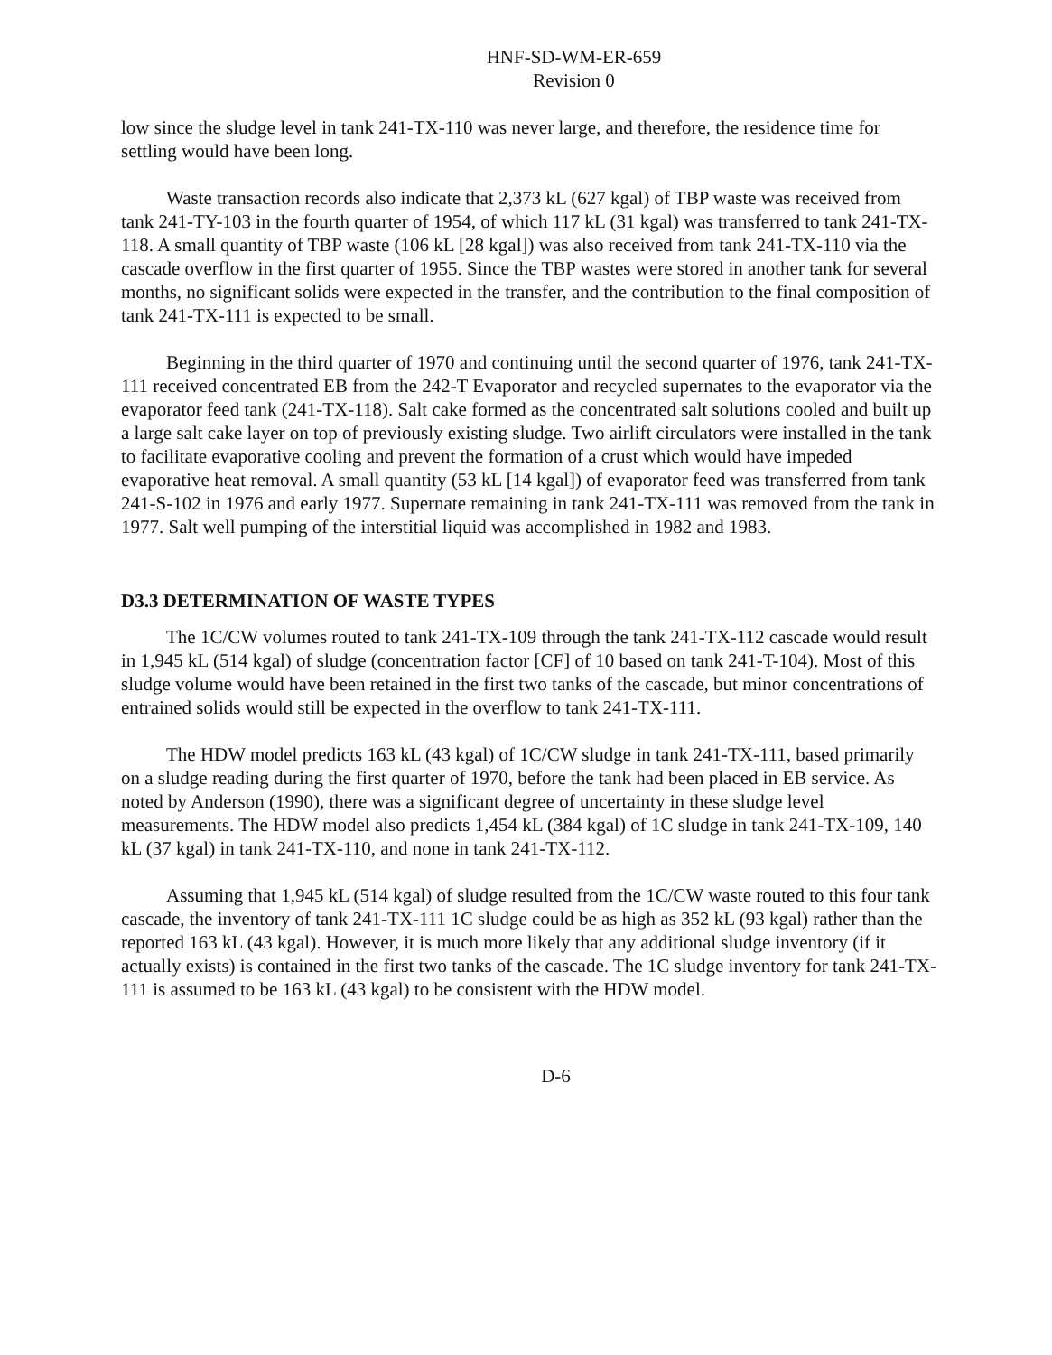HNF-SD-WM-ER-659
Revision 0
low since the sludge level in tank 241-TX-110 was never large, and therefore, the residence time for settling would have been long.
Waste transaction records also indicate that 2,373 kL (627 kgal) of TBP waste was received from tank 241-TY-103 in the fourth quarter of 1954, of which 117 kL (31 kgal) was transferred to tank 241-TX-118. A small quantity of TBP waste (106 kL [28 kgal]) was also received from tank 241-TX-110 via the cascade overflow in the first quarter of 1955. Since the TBP wastes were stored in another tank for several months, no significant solids were expected in the transfer, and the contribution to the final composition of tank 241-TX-111 is expected to be small.
Beginning in the third quarter of 1970 and continuing until the second quarter of 1976, tank 241-TX-111 received concentrated EB from the 242-T Evaporator and recycled supernates to the evaporator via the evaporator feed tank (241-TX-118). Salt cake formed as the concentrated salt solutions cooled and built up a large salt cake layer on top of previously existing sludge. Two airlift circulators were installed in the tank to facilitate evaporative cooling and prevent the formation of a crust which would have impeded evaporative heat removal. A small quantity (53 kL [14 kgal]) of evaporator feed was transferred from tank 241-S-102 in 1976 and early 1977. Supernate remaining in tank 241-TX-111 was removed from the tank in 1977. Salt well pumping of the interstitial liquid was accomplished in 1982 and 1983.
D3.3 DETERMINATION OF WASTE TYPES
The 1C/CW volumes routed to tank 241-TX-109 through the tank 241-TX-112 cascade would result in 1,945 kL (514 kgal) of sludge (concentration factor [CF] of 10 based on tank 241-T-104). Most of this sludge volume would have been retained in the first two tanks of the cascade, but minor concentrations of entrained solids would still be expected in the overflow to tank 241-TX-111.
The HDW model predicts 163 kL (43 kgal) of 1C/CW sludge in tank 241-TX-111, based primarily on a sludge reading during the first quarter of 1970, before the tank had been placed in EB service. As noted by Anderson (1990), there was a significant degree of uncertainty in these sludge level measurements. The HDW model also predicts 1,454 kL (384 kgal) of 1C sludge in tank 241-TX-109, 140 kL (37 kgal) in tank 241-TX-110, and none in tank 241-TX-112.
Assuming that 1,945 kL (514 kgal) of sludge resulted from the 1C/CW waste routed to this four tank cascade, the inventory of tank 241-TX-111 1C sludge could be as high as 352 kL (93 kgal) rather than the reported 163 kL (43 kgal). However, it is much more likely that any additional sludge inventory (if it actually exists) is contained in the first two tanks of the cascade. The 1C sludge inventory for tank 241-TX-111 is assumed to be 163 kL (43 kgal) to be consistent with the HDW model.
D-6